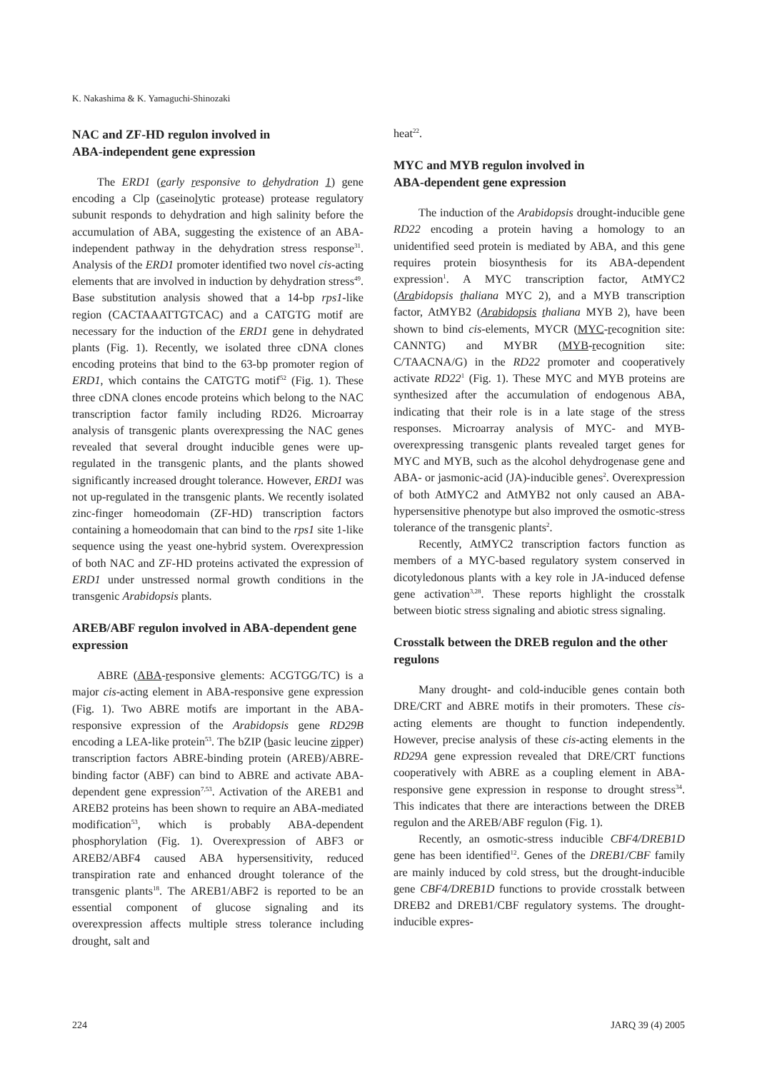K. Nakashima & K. Yamaguchi-Shinozaki
NAC and ZF-HD regulon involved in
ABA-independent gene expression
The ERD1 (early responsive to dehydration 1) gene encoding a Clp (caseinolytic protease) protease regulatory subunit responds to dehydration and high salinity before the accumulation of ABA, suggesting the existence of an ABA-independent pathway in the dehydration stress response<sup>31</sup>. Analysis of the ERD1 promoter identified two novel cis-acting elements that are involved in induction by dehydration stress<sup>49</sup>. Base substitution analysis showed that a 14-bp rps1-like region (CACTAAATTGTCAC) and a CATGTG motif are necessary for the induction of the ERD1 gene in dehydrated plants (Fig. 1). Recently, we isolated three cDNA clones encoding proteins that bind to the 63-bp promoter region of ERD1, which contains the CATGTG motif<sup>52</sup> (Fig. 1). These three cDNA clones encode proteins which belong to the NAC transcription factor family including RD26. Microarray analysis of transgenic plants overexpressing the NAC genes revealed that several drought inducible genes were up-regulated in the transgenic plants, and the plants showed significantly increased drought tolerance. However, ERD1 was not up-regulated in the transgenic plants. We recently isolated zinc-finger homeodomain (ZF-HD) transcription factors containing a homeodomain that can bind to the rps1 site 1-like sequence using the yeast one-hybrid system. Overexpression of both NAC and ZF-HD proteins activated the expression of ERD1 under unstressed normal growth conditions in the transgenic Arabidopsis plants.
AREB/ABF regulon involved in ABA-dependent gene expression
ABRE (ABA-responsive elements: ACGTGG/TC) is a major cis-acting element in ABA-responsive gene expression (Fig. 1). Two ABRE motifs are important in the ABA-responsive expression of the Arabidopsis gene RD29B encoding a LEA-like protein<sup>53</sup>. The bZIP (basic leucine zipper) transcription factors ABRE-binding protein (AREB)/ABRE-binding factor (ABF) can bind to ABRE and activate ABA-dependent gene expression<sup>7,53</sup>. Activation of the AREB1 and AREB2 proteins has been shown to require an ABA-mediated modification<sup>53</sup>, which is probably ABA-dependent phosphorylation (Fig. 1). Overexpression of ABF3 or AREB2/ABF4 caused ABA hypersensitivity, reduced transpiration rate and enhanced drought tolerance of the transgenic plants<sup>18</sup>. The AREB1/ABF2 is reported to be an essential component of glucose signaling and its overexpression affects multiple stress tolerance including drought, salt and
heat<sup>22</sup>.
MYC and MYB regulon involved in
ABA-dependent gene expression
The induction of the Arabidopsis drought-inducible gene RD22 encoding a protein having a homology to an unidentified seed protein is mediated by ABA, and this gene requires protein biosynthesis for its ABA-dependent expression<sup>1</sup>. A MYC transcription factor, AtMYC2 (Arabidopsis thaliana MYC 2), and a MYB transcription factor, AtMYB2 (Arabidopsis thaliana MYB 2), have been shown to bind cis-elements, MYCR (MYC-recognition site: CANNTG) and MYBR (MYB-recognition site: C/TAACNA/G) in the RD22 promoter and cooperatively activate RD22<sup>1</sup> (Fig. 1). These MYC and MYB proteins are synthesized after the accumulation of endogenous ABA, indicating that their role is in a late stage of the stress responses. Microarray analysis of MYC- and MYB-overexpressing transgenic plants revealed target genes for MYC and MYB, such as the alcohol dehydrogenase gene and ABA- or jasmonic-acid (JA)-inducible genes<sup>2</sup>. Overexpression of both AtMYC2 and AtMYB2 not only caused an ABA-hypersensitive phenotype but also improved the osmotic-stress tolerance of the transgenic plants<sup>2</sup>.
Recently, AtMYC2 transcription factors function as members of a MYC-based regulatory system conserved in dicotyledonous plants with a key role in JA-induced defense gene activation<sup>3,28</sup>. These reports highlight the crosstalk between biotic stress signaling and abiotic stress signaling.
Crosstalk between the DREB regulon and the other regulons
Many drought- and cold-inducible genes contain both DRE/CRT and ABRE motifs in their promoters. These cis-acting elements are thought to function independently. However, precise analysis of these cis-acting elements in the RD29A gene expression revealed that DRE/CRT functions cooperatively with ABRE as a coupling element in ABA-responsive gene expression in response to drought stress<sup>34</sup>. This indicates that there are interactions between the DREB regulon and the AREB/ABF regulon (Fig. 1).
Recently, an osmotic-stress inducible CBF4/DREB1D gene has been identified<sup>12</sup>. Genes of the DREB1/CBF family are mainly induced by cold stress, but the drought-inducible gene CBF4/DREB1D functions to provide crosstalk between DREB2 and DREB1/CBF regulatory systems. The drought-inducible expres-
224 JARQ 39 (4) 2005